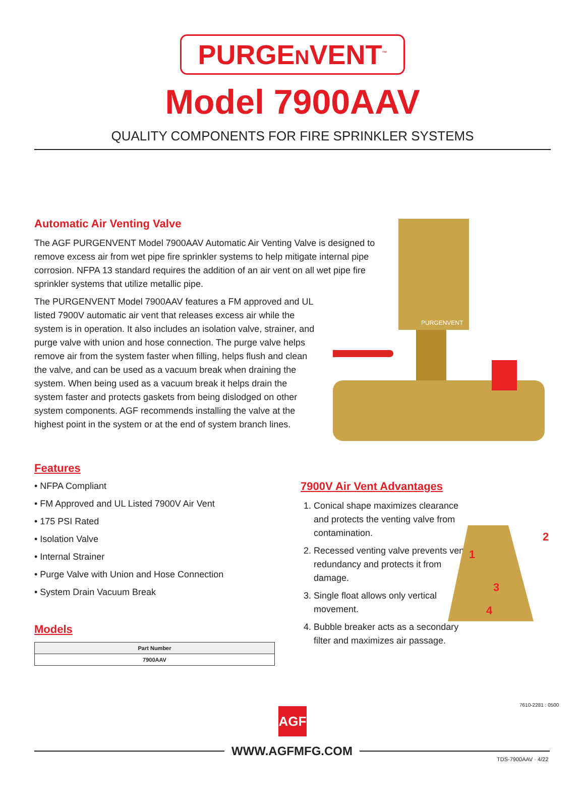PURGENVENT<sup>™</sup>
Model 7900AAV
QUALITY COMPONENTS FOR FIRE SPRINKLER SYSTEMS
Automatic Air Venting Valve
The AGF PURGENVENT Model 7900AAV Automatic Air Venting Valve is designed to remove excess air from wet pipe fire sprinkler systems to help mitigate internal pipe corrosion. NFPA 13 standard requires the addition of an air vent on all wet pipe fire sprinkler systems that utilize metallic pipe.
The PURGENVENT Model 7900AAV features a FM approved and UL listed 7900V automatic air vent that releases excess air while the system is in operation. It also includes an isolation valve, strainer, and purge valve with union and hose connection. The purge valve helps remove air from the system faster when filling, helps flush and clean the valve, and can be used as a vacuum break when draining the system. When being used as a vacuum break it helps drain the system faster and protects gaskets from being dislodged on other system components. AGF recommends installing the valve at the highest point in the system or at the end of system branch lines.
PURGENVENT
Features
• NFPA Compliant
• FM Approved and UL Listed 7900V Air Vent
• 175 PSI Rated
• Isolation Valve
• Internal Strainer
• Purge Valve with Union and Hose Connection
• System Drain Vacuum Break
Models
| Part Number |
| --- |
| 7900AAV |
7900V Air Vent Advantages
1. Conical shape maximizes clearance and protects the venting valve from contamination.
2. Recessed venting valve prevents vent redundancy and protects it from damage.
3. Single float allows only vertical movement.
4. Bubble breaker acts as a secondary filter and maximizes air passage.
1
2
3
4
7610-2281 : 0500
AGF
WWW.AGFMFG.COM
TDS-7900AAV · 4/22